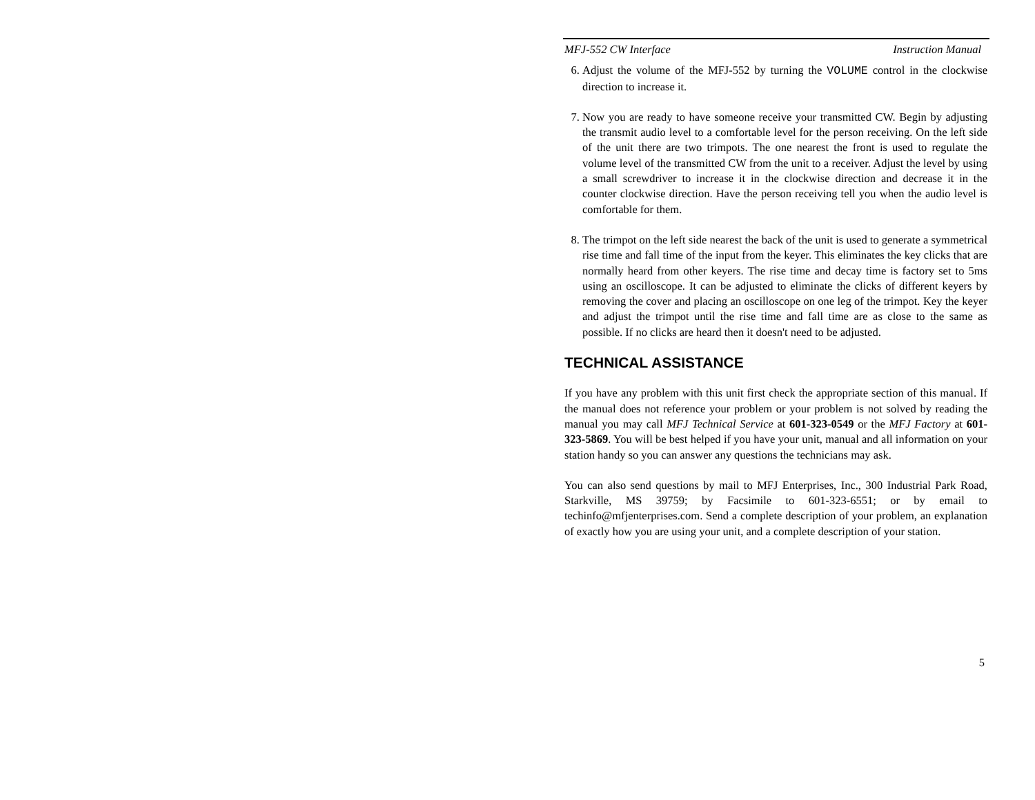MFJ-552 CW Interface Instruction Manual
6. Adjust the volume of the MFJ-552 by turning the VOLUME control in the clockwise direction to increase it.
7. Now you are ready to have someone receive your transmitted CW. Begin by adjusting the transmit audio level to a comfortable level for the person receiving. On the left side of the unit there are two trimpots. The one nearest the front is used to regulate the volume level of the transmitted CW from the unit to a receiver. Adjust the level by using a small screwdriver to increase it in the clockwise direction and decrease it in the counter clockwise direction. Have the person receiving tell you when the audio level is comfortable for them.
8. The trimpot on the left side nearest the back of the unit is used to generate a symmetrical rise time and fall time of the input from the keyer. This eliminates the key clicks that are normally heard from other keyers. The rise time and decay time is factory set to 5ms using an oscilloscope. It can be adjusted to eliminate the clicks of different keyers by removing the cover and placing an oscilloscope on one leg of the trimpot. Key the keyer and adjust the trimpot until the rise time and fall time are as close to the same as possible. If no clicks are heard then it doesn't need to be adjusted.
TECHNICAL ASSISTANCE
If you have any problem with this unit first check the appropriate section of this manual. If the manual does not reference your problem or your problem is not solved by reading the manual you may call MFJ Technical Service at 601-323-0549 or the MFJ Factory at 601-323-5869. You will be best helped if you have your unit, manual and all information on your station handy so you can answer any questions the technicians may ask.
You can also send questions by mail to MFJ Enterprises, Inc., 300 Industrial Park Road, Starkville, MS 39759; by Facsimile to 601-323-6551; or by email to techinfo@mfjenterprises.com. Send a complete description of your problem, an explanation of exactly how you are using your unit, and a complete description of your station.
5